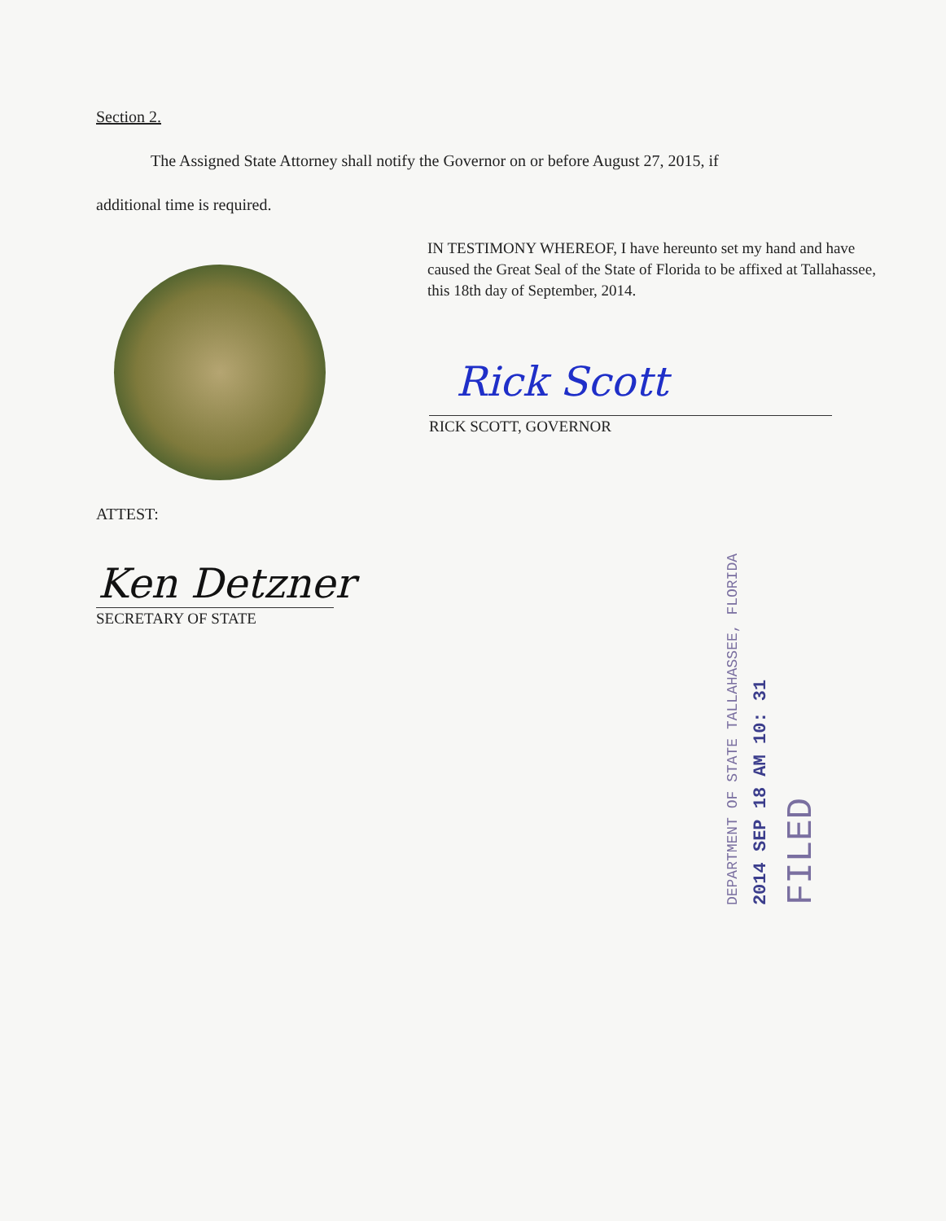Section 2.
The Assigned State Attorney shall notify the Governor on or before August 27, 2015, if
additional time is required.
IN TESTIMONY WHEREOF, I have hereunto set my hand and have caused the Great Seal of the State of Florida to be affixed at Tallahassee, this 18th day of September, 2014.
Rick Scott
RICK SCOTT, GOVERNOR
ATTEST:
Ken Detzner
SECRETARY OF STATE
DEPARTMENT OF STATE TALLAHASSEE, FLORIDA
2014 SEP 18 AM 10: 31
FILED